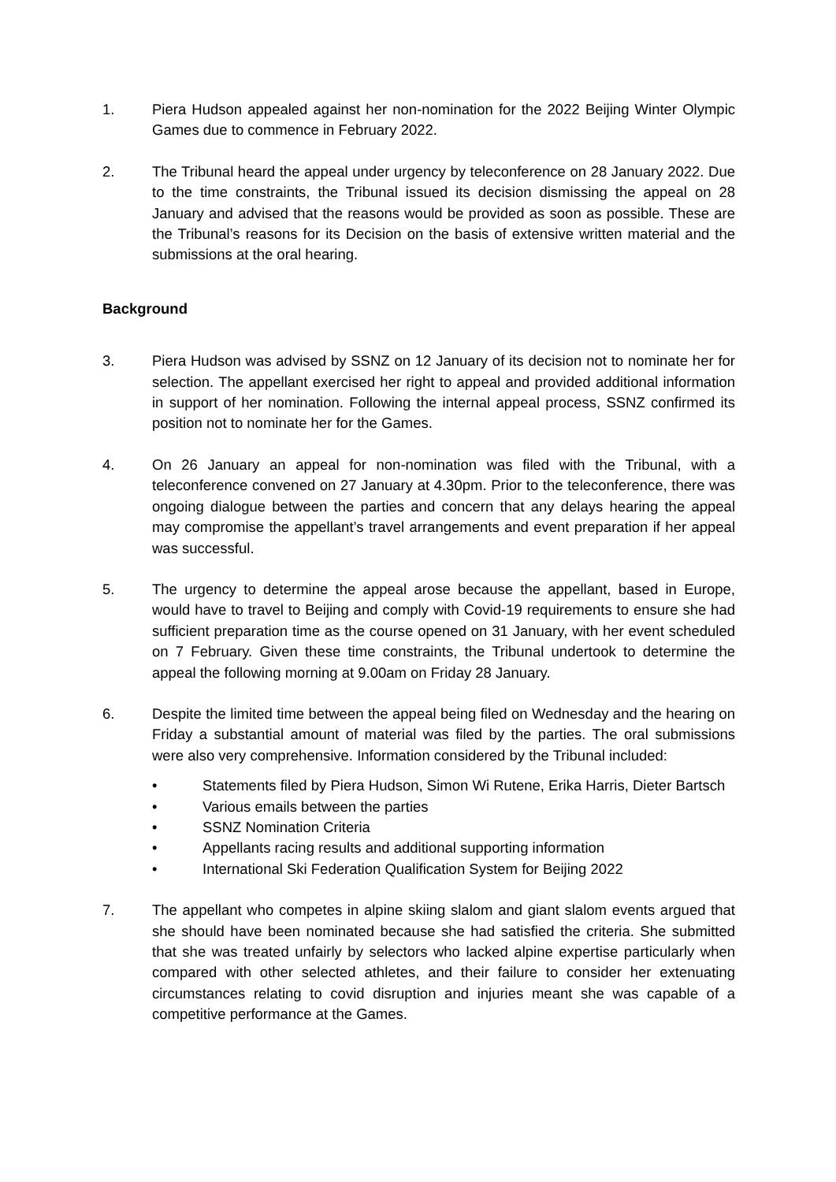1. Piera Hudson appealed against her non-nomination for the 2022 Beijing Winter Olympic Games due to commence in February 2022.
2. The Tribunal heard the appeal under urgency by teleconference on 28 January 2022. Due to the time constraints, the Tribunal issued its decision dismissing the appeal on 28 January and advised that the reasons would be provided as soon as possible. These are the Tribunal’s reasons for its Decision on the basis of extensive written material and the submissions at the oral hearing.
Background
3. Piera Hudson was advised by SSNZ on 12 January of its decision not to nominate her for selection. The appellant exercised her right to appeal and provided additional information in support of her nomination. Following the internal appeal process, SSNZ confirmed its position not to nominate her for the Games.
4. On 26 January an appeal for non-nomination was filed with the Tribunal, with a teleconference convened on 27 January at 4.30pm. Prior to the teleconference, there was ongoing dialogue between the parties and concern that any delays hearing the appeal may compromise the appellant’s travel arrangements and event preparation if her appeal was successful.
5. The urgency to determine the appeal arose because the appellant, based in Europe, would have to travel to Beijing and comply with Covid-19 requirements to ensure she had sufficient preparation time as the course opened on 31 January, with her event scheduled on 7 February. Given these time constraints, the Tribunal undertook to determine the appeal the following morning at 9.00am on Friday 28 January.
6. Despite the limited time between the appeal being filed on Wednesday and the hearing on Friday a substantial amount of material was filed by the parties. The oral submissions were also very comprehensive. Information considered by the Tribunal included:
• Statements filed by Piera Hudson, Simon Wi Rutene, Erika Harris, Dieter Bartsch
• Various emails between the parties
• SSNZ Nomination Criteria
• Appellants racing results and additional supporting information
• International Ski Federation Qualification System for Beijing 2022
7. The appellant who competes in alpine skiing slalom and giant slalom events argued that she should have been nominated because she had satisfied the criteria. She submitted that she was treated unfairly by selectors who lacked alpine expertise particularly when compared with other selected athletes, and their failure to consider her extenuating circumstances relating to covid disruption and injuries meant she was capable of a competitive performance at the Games.